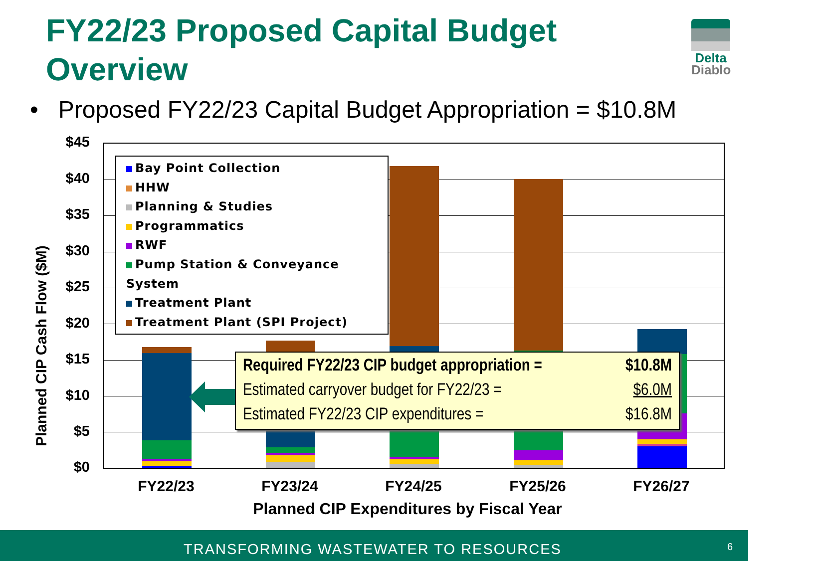FY22/23 Proposed Capital Budget
Overview
Delta
Diablo
• Proposed FY22/23 Capital Budget Appropriation = $10.8M
$45
$40
$35
$30
$25
$20
$15
$10
$5
$0
Planned CIP Cash Flow ($M)
Bay Point Collection
HHW
Planning & Studies
Programmatics
RWF
Pump Station & Conveyance System
Treatment Plant
Treatment Plant (SPI Project)
Required FY22/23 CIP budget appropriation = $10.8M
Estimated carryover budget for FY22/23 = $6.0M
Estimated FY22/23 CIP expenditures = $16.8M
FY22/23 FY23/24 FY24/25 FY25/26 FY26/27
Planned CIP Expenditures by Fiscal Year
TRANSFORMING WASTEWATER TO RESOURCES
6